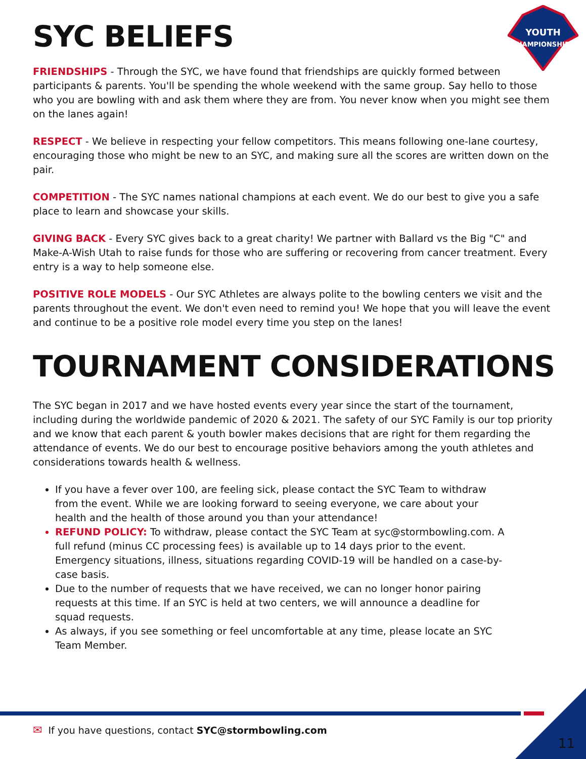YOUTH
CHAMPIONSHIPS
SYC BELIEFS
FRIENDSHIPS - Through the SYC, we have found that friendships are quickly formed between participants & parents. You'll be spending the whole weekend with the same group. Say hello to those who you are bowling with and ask them where they are from. You never know when you might see them on the lanes again!
RESPECT - We believe in respecting your fellow competitors. This means following one-lane courtesy, encouraging those who might be new to an SYC, and making sure all the scores are written down on the pair.
COMPETITION - The SYC names national champions at each event. We do our best to give you a safe place to learn and showcase your skills.
GIVING BACK - Every SYC gives back to a great charity! We partner with Ballard vs the Big "C" and Make-A-Wish Utah to raise funds for those who are suffering or recovering from cancer treatment. Every entry is a way to help someone else.
POSITIVE ROLE MODELS - Our SYC Athletes are always polite to the bowling centers we visit and the parents throughout the event. We don't even need to remind you! We hope that you will leave the event and continue to be a positive role model every time you step on the lanes!
TOURNAMENT CONSIDERATIONS
The SYC began in 2017 and we have hosted events every year since the start of the tournament, including during the worldwide pandemic of 2020 & 2021. The safety of our SYC Family is our top priority and we know that each parent & youth bowler makes decisions that are right for them regarding the attendance of events. We do our best to encourage positive behaviors among the youth athletes and considerations towards health & wellness.
If you have a fever over 100, are feeling sick, please contact the SYC Team to withdraw from the event. While we are looking forward to seeing everyone, we care about your health and the health of those around you than your attendance!
REFUND POLICY: To withdraw, please contact the SYC Team at syc@stormbowling.com. A full refund (minus CC processing fees) is available up to 14 days prior to the event. Emergency situations, illness, situations regarding COVID-19 will be handled on a case-by-case basis.
Due to the number of requests that we have received, we can no longer honor pairing requests at this time. If an SYC is held at two centers, we will announce a deadline for squad requests.
As always, if you see something or feel uncomfortable at any time, please locate an SYC Team Member.
✉ If you have questions, contact SYC@stormbowling.com
11